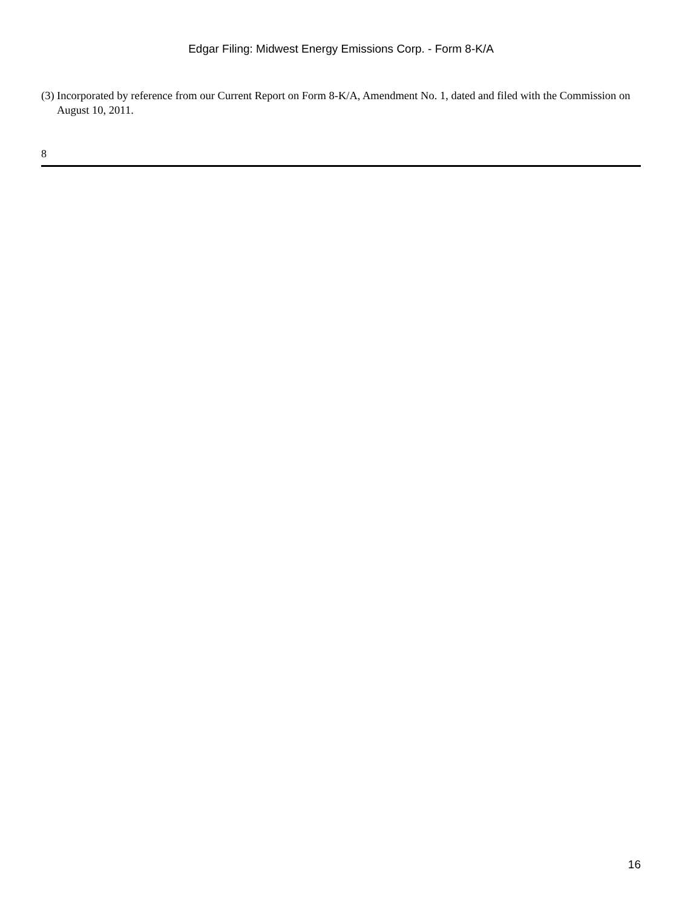Edgar Filing: Midwest Energy Emissions Corp. - Form 8-K/A
(3) Incorporated by reference from our Current Report on Form 8-K/A, Amendment No. 1, dated and filed with the Commission on August 10, 2011.
8
16